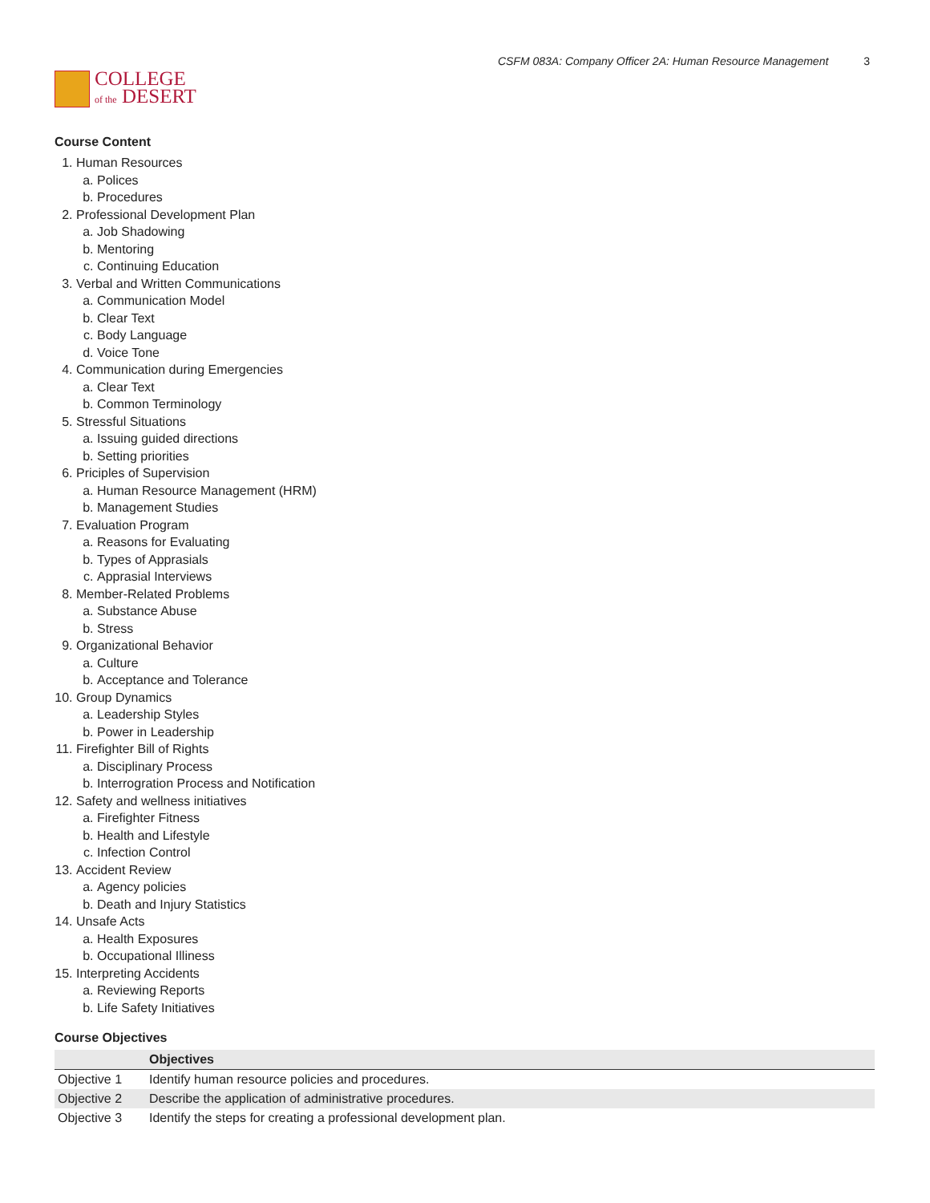COLLEGE
of the DESERT
CSFM 083A: Company Officer 2A: Human Resource Management 3
Course Content
1. Human Resources
a. Polices
b. Procedures
2. Professional Development Plan
a. Job Shadowing
b. Mentoring
c. Continuing Education
3. Verbal and Written Communications
a. Communication Model
b. Clear Text
c. Body Language
d. Voice Tone
4. Communication during Emergencies
a. Clear Text
b. Common Terminology
5. Stressful Situations
a. Issuing guided directions
b. Setting priorities
6. Priciples of Supervision
a. Human Resource Management (HRM)
b. Management Studies
7. Evaluation Program
a. Reasons for Evaluating
b. Types of Apprasials
c. Apprasial Interviews
8. Member-Related Problems
a. Substance Abuse
b. Stress
9. Organizational Behavior
a. Culture
b. Acceptance and Tolerance
10. Group Dynamics
a. Leadership Styles
b. Power in Leadership
11. Firefighter Bill of Rights
a. Disciplinary Process
b. Interrogration Process and Notification
12. Safety and wellness initiatives
a. Firefighter Fitness
b. Health and Lifestyle
c. Infection Control
13. Accident Review
a. Agency policies
b. Death and Injury Statistics
14. Unsafe Acts
a. Health Exposures
b. Occupational Illiness
15. Interpreting Accidents
a. Reviewing Reports
b. Life Safety Initiatives
Course Objectives
| | Objectives |
| --- | --- |
| Objective 1 | Identify human resource policies and procedures. |
| Objective 2 | Describe the application of administrative procedures. |
| Objective 3 | Identify the steps for creating a professional development plan. |